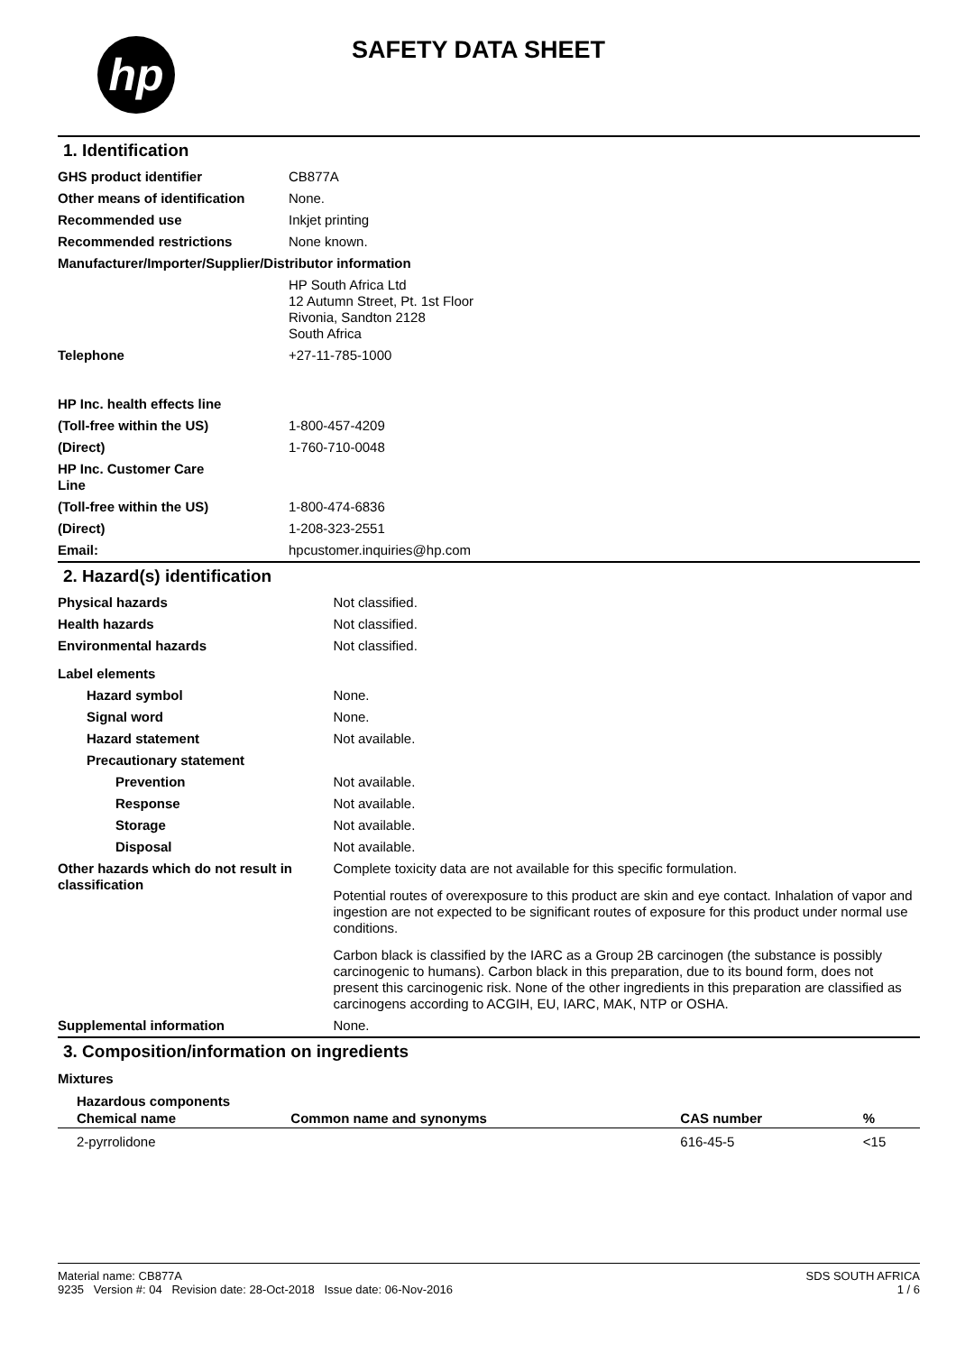hp
SAFETY DATA SHEET
1. Identification
| GHS product identifier | CB877A |
| Other means of identification | None. |
| Recommended use | Inkjet printing |
| Recommended restrictions | None known. |
| Manufacturer/Importer/Supplier/Distributor information | |
| | HP South Africa Ltd 12 Autumn Street, Pt. 1st Floor Rivonia, Sandton 2128 South Africa |
| Telephone | +27-11-785-1000 |
| HP Inc. health effects line | |
| (Toll-free within the US) | 1-800-457-4209 |
| (Direct) | 1-760-710-0048 |
| HP Inc. Customer Care Line | |
| (Toll-free within the US) | 1-800-474-6836 |
| (Direct) | 1-208-323-2551 |
| Email: | hpcustomer.inquiries@hp.com |
2. Hazard(s) identification
| Physical hazards | Not classified. |
| Health hazards | Not classified. |
| Environmental hazards | Not classified. |
| Label elements | |
| Hazard symbol | None. |
| Signal word | None. |
| Hazard statement | Not available. |
| Precautionary statement | |
| Prevention | Not available. |
| Response | Not available. |
| Storage | Not available. |
| Disposal | Not available. |
| Other hazards which do not result in classification | Complete toxicity data are not available for this specific formulation. Potential routes of overexposure to this product are skin and eye contact. Inhalation of vapor and ingestion are not expected to be significant routes of exposure for this product under normal use conditions. Carbon black is classified by the IARC as a Group 2B carcinogen (the substance is possibly carcinogenic to humans). Carbon black in this preparation, due to its bound form, does not present this carcinogenic risk. None of the other ingredients in this preparation are classified as carcinogens according to ACGIH, EU, IARC, MAK, NTP or OSHA. |
| Supplemental information | None. |
3. Composition/information on ingredients
Mixtures
Hazardous components
| Chemical name | Common name and synonyms | CAS number | % |
| --- | --- | --- | --- |
| 2-pyrrolidone | | 616-45-5 | <15 |
Material name: CB877A
9235 Version #: 04 Revision date: 28-Oct-2018 Issue date: 06-Nov-2016
SDS SOUTH AFRICA
1 / 6